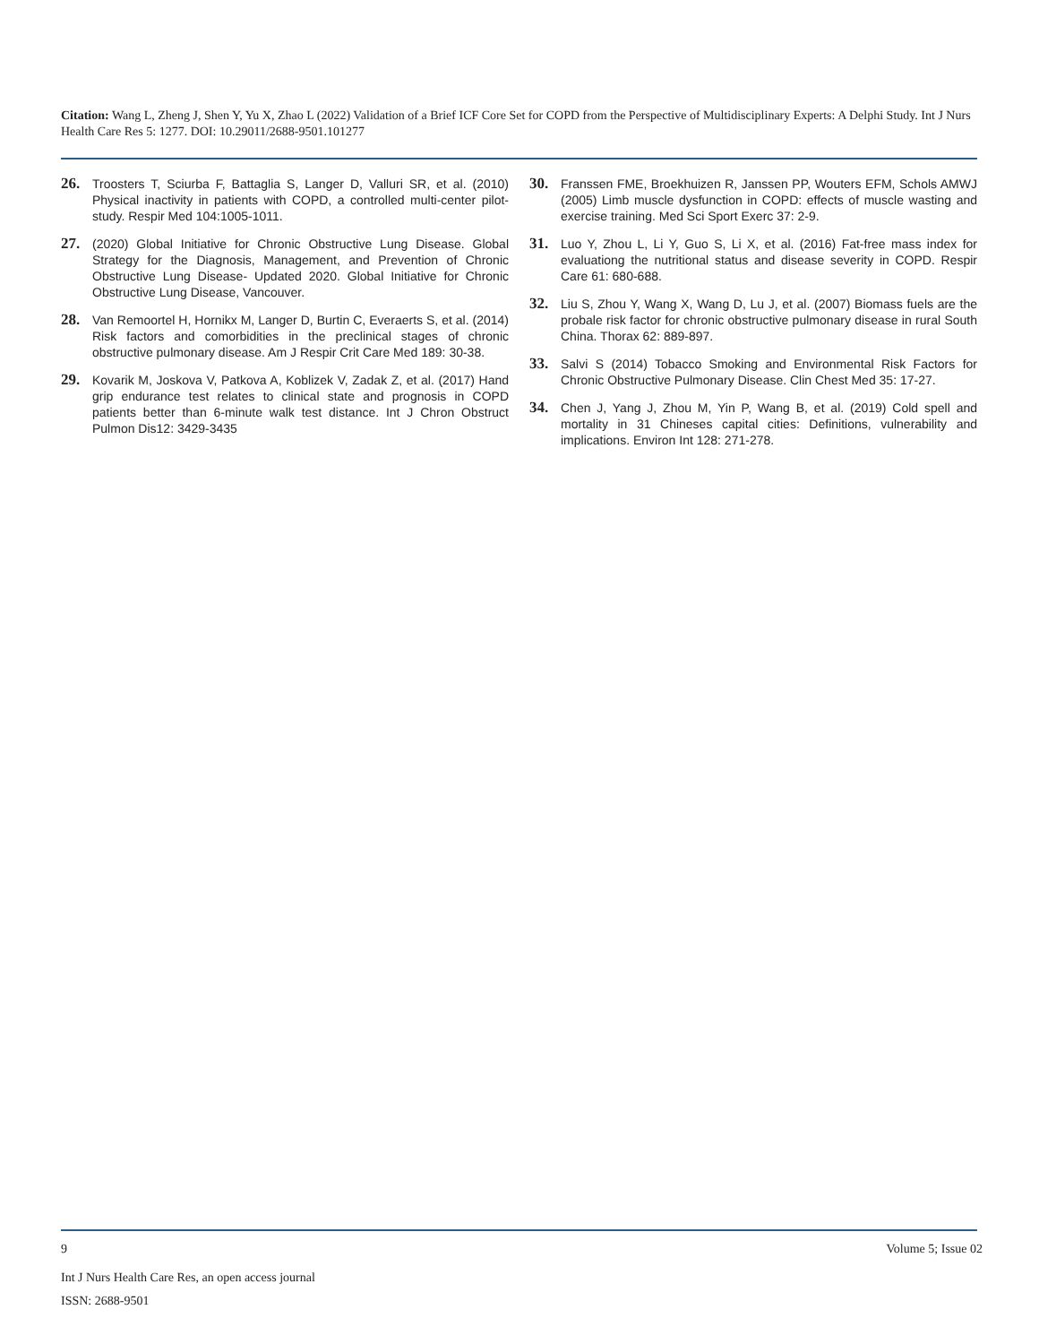Citation: Wang L, Zheng J, Shen Y, Yu X, Zhao L (2022) Validation of a Brief ICF Core Set for COPD from the Perspective of Multidisciplinary Experts: A Delphi Study. Int J Nurs Health Care Res 5: 1277. DOI: 10.29011/2688-9501.101277
26. Troosters T, Sciurba F, Battaglia S, Langer D, Valluri SR, et al. (2010) Physical inactivity in patients with COPD, a controlled multi-center pilot-study. Respir Med 104:1005-1011.
27. (2020) Global Initiative for Chronic Obstructive Lung Disease. Global Strategy for the Diagnosis, Management, and Prevention of Chronic Obstructive Lung Disease- Updated 2020. Global Initiative for Chronic Obstructive Lung Disease, Vancouver.
28. Van Remoortel H, Hornikx M, Langer D, Burtin C, Everaerts S, et al. (2014) Risk factors and comorbidities in the preclinical stages of chronic obstructive pulmonary disease. Am J Respir Crit Care Med 189: 30-38.
29. Kovarik M, Joskova V, Patkova A, Koblizek V, Zadak Z, et al. (2017) Hand grip endurance test relates to clinical state and prognosis in COPD patients better than 6-minute walk test distance. Int J Chron Obstruct Pulmon Dis12: 3429-3435
30. Franssen FME, Broekhuizen R, Janssen PP, Wouters EFM, Schols AMWJ (2005) Limb muscle dysfunction in COPD: effects of muscle wasting and exercise training. Med Sci Sport Exerc 37: 2-9.
31. Luo Y, Zhou L, Li Y, Guo S, Li X, et al. (2016) Fat-free mass index for evaluationg the nutritional status and disease severity in COPD. Respir Care 61: 680-688.
32. Liu S, Zhou Y, Wang X, Wang D, Lu J, et al. (2007) Biomass fuels are the probale risk factor for chronic obstructive pulmonary disease in rural South China. Thorax 62: 889-897.
33. Salvi S (2014) Tobacco Smoking and Environmental Risk Factors for Chronic Obstructive Pulmonary Disease. Clin Chest Med 35: 17-27.
34. Chen J, Yang J, Zhou M, Yin P, Wang B, et al. (2019) Cold spell and mortality in 31 Chineses capital cities: Definitions, vulnerability and implications. Environ Int 128: 271-278.
9 Volume 5; Issue 02
Int J Nurs Health Care Res, an open access journal
ISSN: 2688-9501